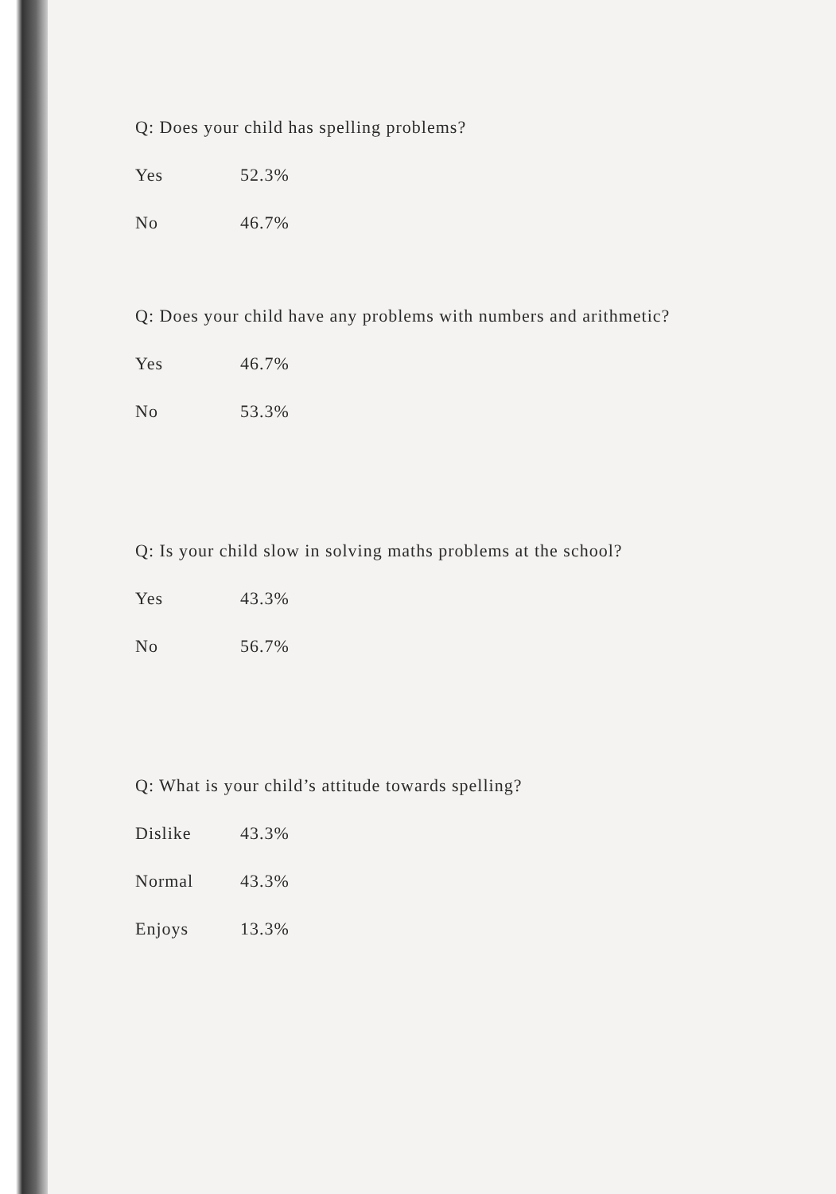Q: Does your child has spelling problems?
Yes 52.3%
No 46.7%
Q: Does your child have any problems with numbers and arithmetic?
Yes 46.7%
No 53.3%
Q: Is your child slow in solving maths problems at the school?
Yes 43.3%
No 56.7%
Q: What is your child’s attitude towards spelling?
Dislike 43.3%
Normal 43.3%
Enjoys 13.3%